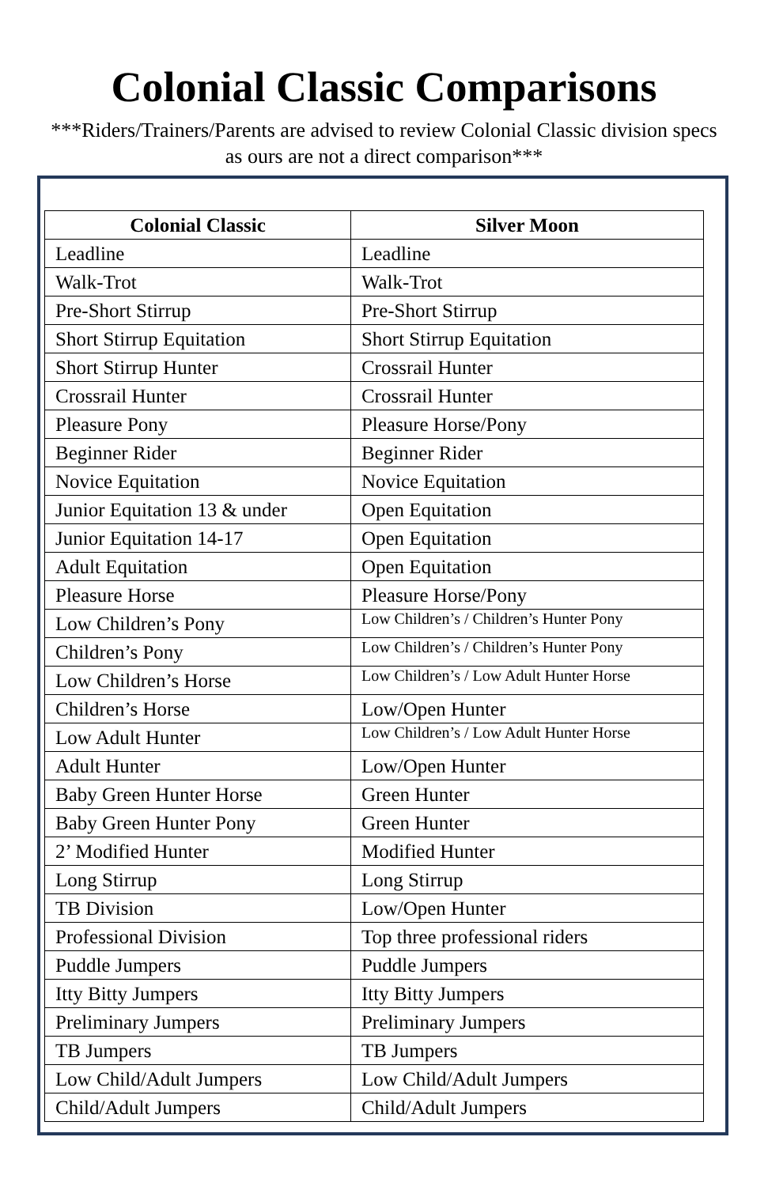Colonial Classic Comparisons
***Riders/Trainers/Parents are advised to review Colonial Classic division specs as ours are not a direct comparison***
| Colonial Classic | Silver Moon |
| --- | --- |
| Leadline | Leadline |
| Walk-Trot | Walk-Trot |
| Pre-Short Stirrup | Pre-Short Stirrup |
| Short Stirrup Equitation | Short Stirrup Equitation |
| Short Stirrup Hunter | Crossrail Hunter |
| Crossrail Hunter | Crossrail Hunter |
| Pleasure Pony | Pleasure Horse/Pony |
| Beginner Rider | Beginner Rider |
| Novice Equitation | Novice Equitation |
| Junior Equitation 13 & under | Open Equitation |
| Junior Equitation 14-17 | Open Equitation |
| Adult Equitation | Open Equitation |
| Pleasure Horse | Pleasure Horse/Pony |
| Low Children’s Pony | Low Children’s / Children’s Hunter Pony |
| Children’s Pony | Low Children’s / Children’s Hunter Pony |
| Low Children’s Horse | Low Children’s / Low Adult Hunter Horse |
| Children’s Horse | Low/Open Hunter |
| Low Adult Hunter | Low Children’s / Low Adult Hunter Horse |
| Adult Hunter | Low/Open Hunter |
| Baby Green Hunter Horse | Green Hunter |
| Baby Green Hunter Pony | Green Hunter |
| 2’ Modified Hunter | Modified Hunter |
| Long Stirrup | Long Stirrup |
| TB Division | Low/Open Hunter |
| Professional Division | Top three professional riders |
| Puddle Jumpers | Puddle Jumpers |
| Itty Bitty Jumpers | Itty Bitty Jumpers |
| Preliminary Jumpers | Preliminary Jumpers |
| TB Jumpers | TB Jumpers |
| Low Child/Adult Jumpers | Low Child/Adult Jumpers |
| Child/Adult Jumpers | Child/Adult Jumpers |